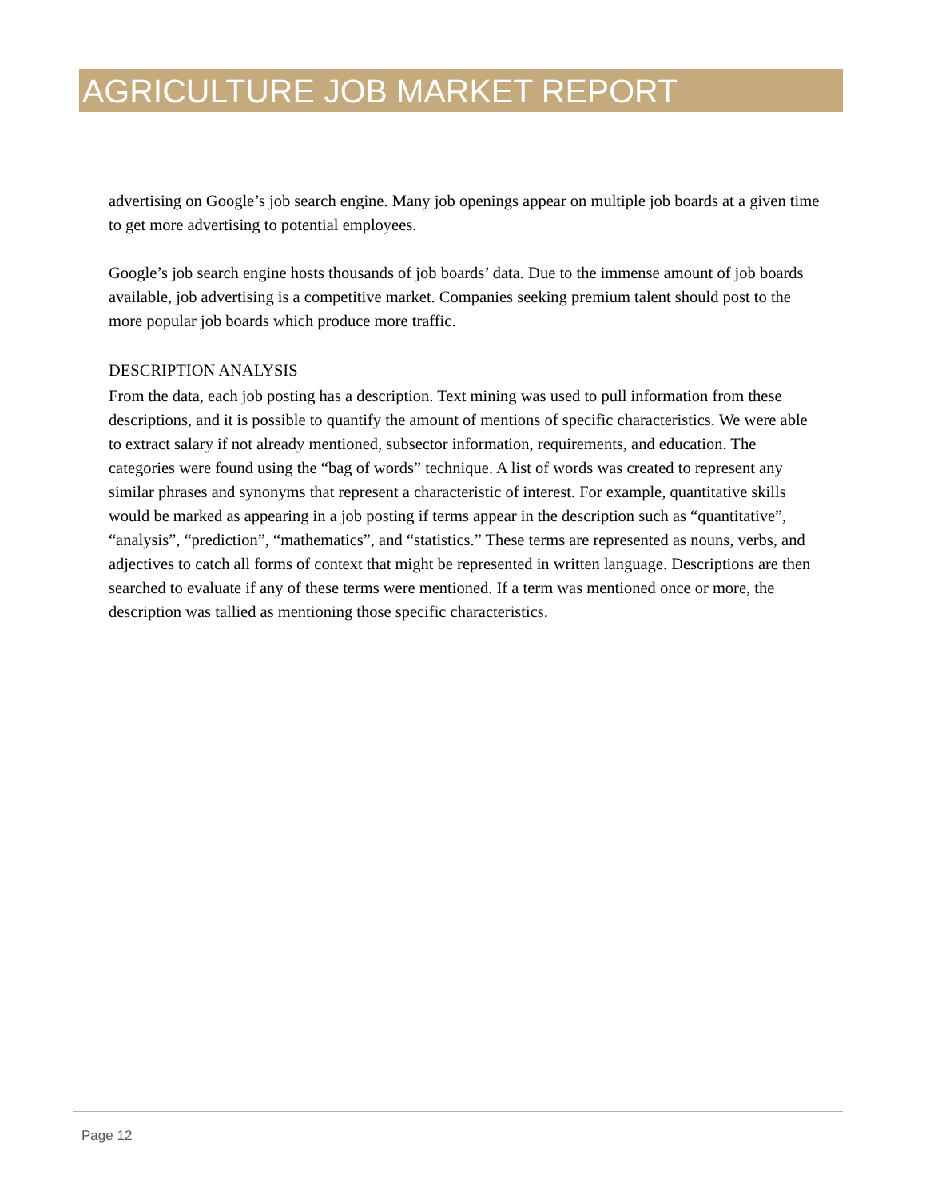AGRICULTURE JOB MARKET REPORT
advertising on Google’s job search engine. Many job openings appear on multiple job boards at a given time to get more advertising to potential employees.
Google’s job search engine hosts thousands of job boards’ data. Due to the immense amount of job boards available, job advertising is a competitive market. Companies seeking premium talent should post to the more popular job boards which produce more traffic.
DESCRIPTION ANALYSIS
From the data, each job posting has a description. Text mining was used to pull information from these descriptions, and it is possible to quantify the amount of mentions of specific characteristics. We were able to extract salary if not already mentioned, subsector information, requirements, and education. The categories were found using the “bag of words” technique. A list of words was created to represent any similar phrases and synonyms that represent a characteristic of interest. For example, quantitative skills would be marked as appearing in a job posting if terms appear in the description such as “quantitative”, “analysis”, “prediction”, “mathematics”, and “statistics.” These terms are represented as nouns, verbs, and adjectives to catch all forms of context that might be represented in written language. Descriptions are then searched to evaluate if any of these terms were mentioned. If a term was mentioned once or more, the description was tallied as mentioning those specific characteristics.
Page 12